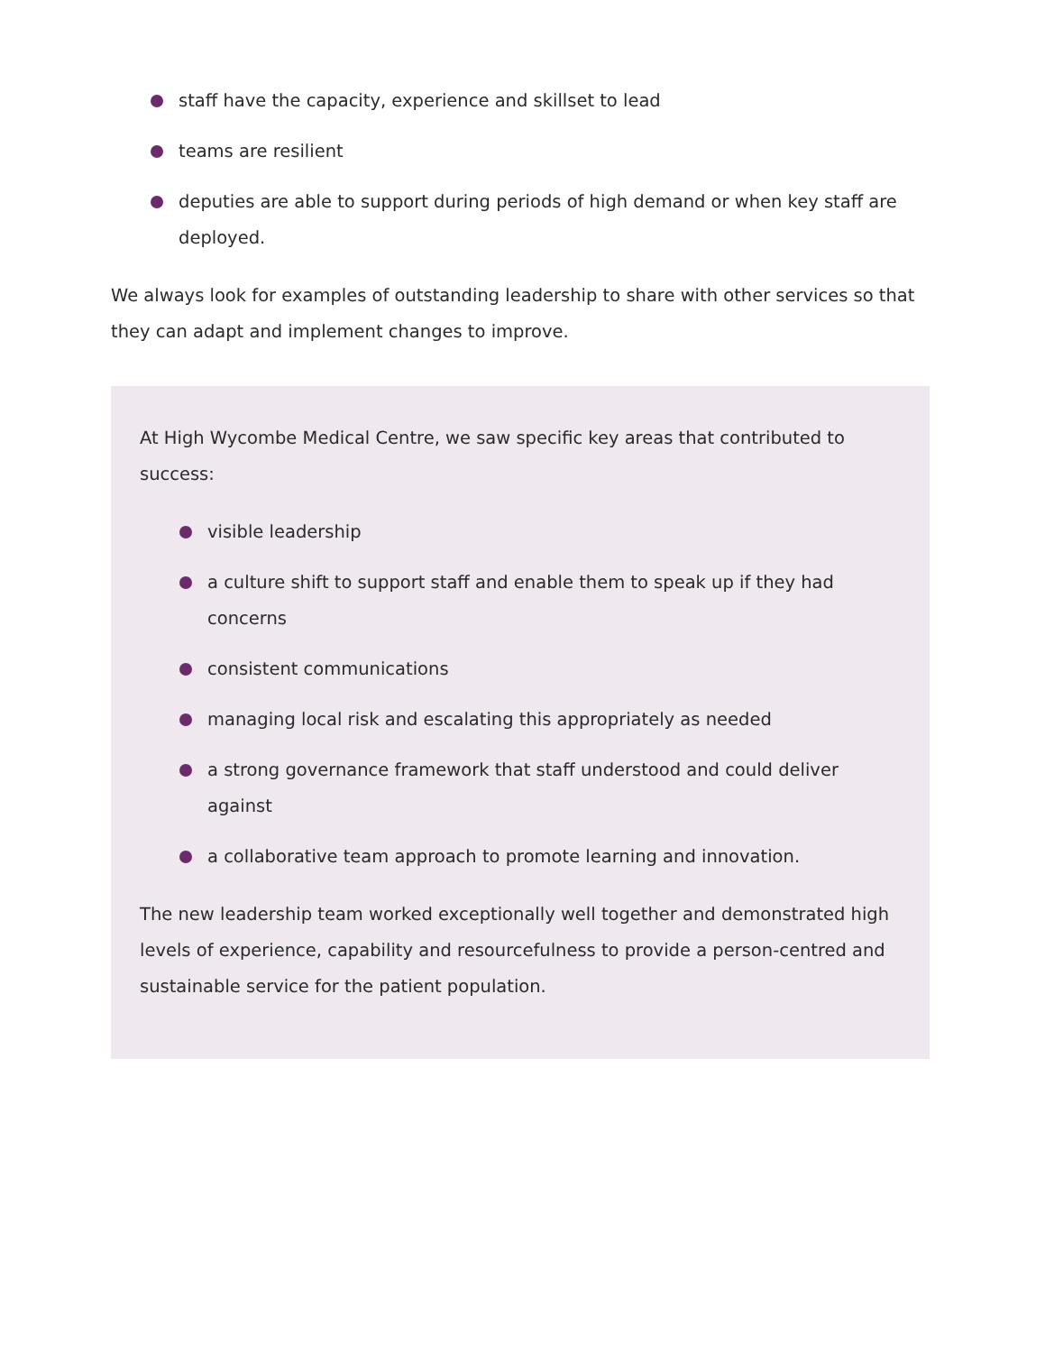staff have the capacity, experience and skillset to lead
teams are resilient
deputies are able to support during periods of high demand or when key staff are deployed.
We always look for examples of outstanding leadership to share with other services so that they can adapt and implement changes to improve.
At High Wycombe Medical Centre, we saw specific key areas that contributed to success:
visible leadership
a culture shift to support staff and enable them to speak up if they had concerns
consistent communications
managing local risk and escalating this appropriately as needed
a strong governance framework that staff understood and could deliver against
a collaborative team approach to promote learning and innovation.
The new leadership team worked exceptionally well together and demonstrated high levels of experience, capability and resourcefulness to provide a person-centred and sustainable service for the patient population.